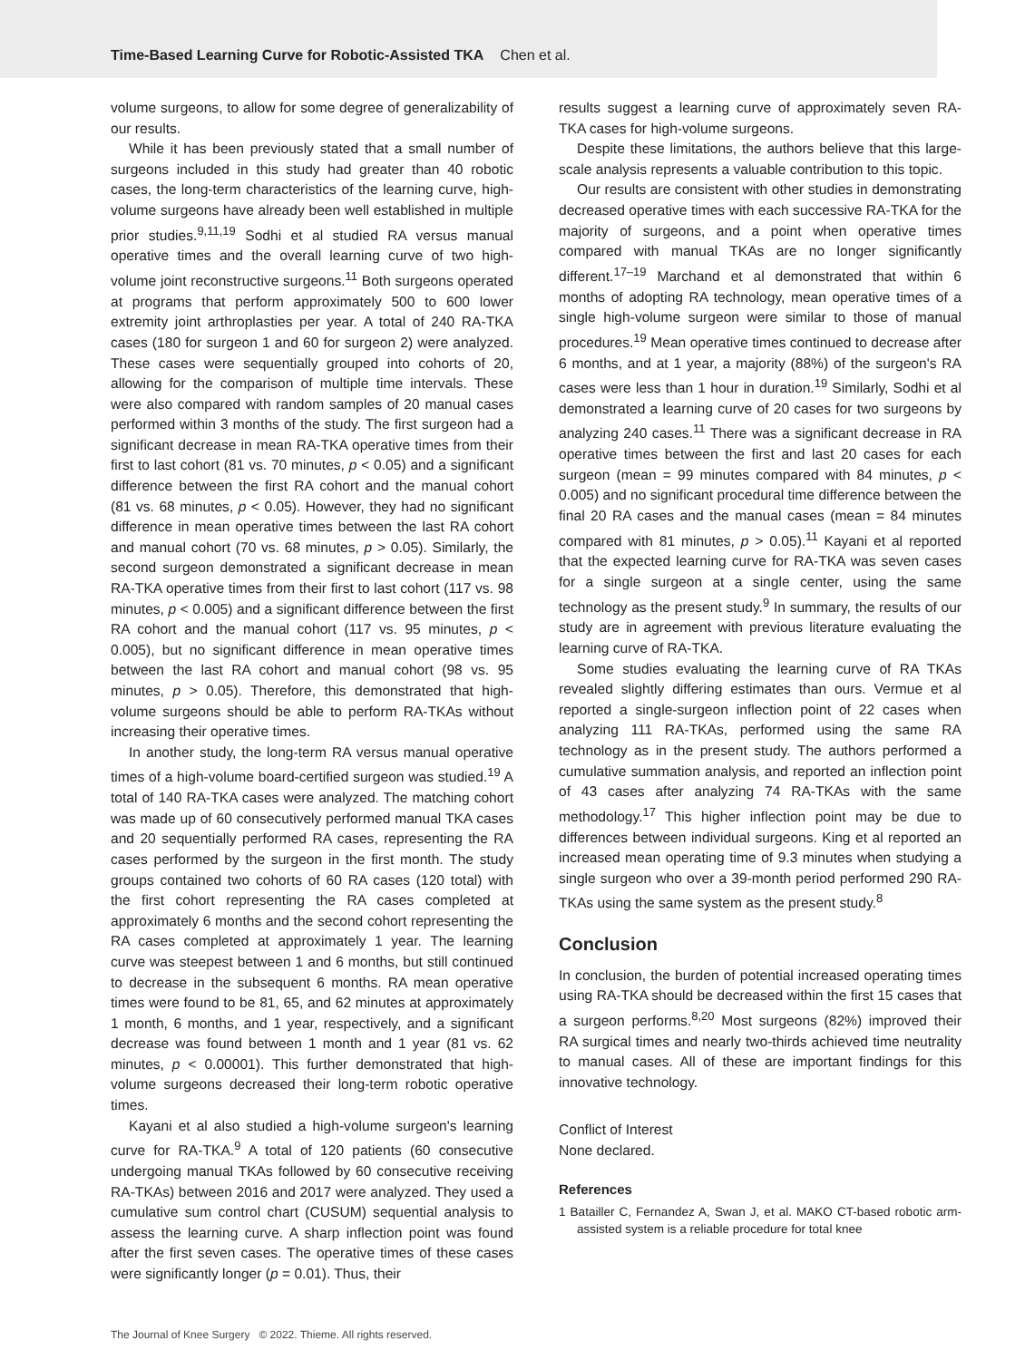Time-Based Learning Curve for Robotic-Assisted TKA Chen et al.
volume surgeons, to allow for some degree of generalizability of our results.
While it has been previously stated that a small number of surgeons included in this study had greater than 40 robotic cases, the long-term characteristics of the learning curve, high-volume surgeons have already been well established in multiple prior studies.<sup>9,11,19</sup> Sodhi et al studied RA versus manual operative times and the overall learning curve of two high-volume joint reconstructive surgeons.<sup>11</sup> Both surgeons operated at programs that perform approximately 500 to 600 lower extremity joint arthroplasties per year. A total of 240 RA-TKA cases (180 for surgeon 1 and 60 for surgeon 2) were analyzed. These cases were sequentially grouped into cohorts of 20, allowing for the comparison of multiple time intervals. These were also compared with random samples of 20 manual cases performed within 3 months of the study. The first surgeon had a significant decrease in mean RA-TKA operative times from their first to last cohort (81 vs. 70 minutes, p < 0.05) and a significant difference between the first RA cohort and the manual cohort (81 vs. 68 minutes, p < 0.05). However, they had no significant difference in mean operative times between the last RA cohort and manual cohort (70 vs. 68 minutes, p > 0.05). Similarly, the second surgeon demonstrated a significant decrease in mean RA-TKA operative times from their first to last cohort (117 vs. 98 minutes, p < 0.005) and a significant difference between the first RA cohort and the manual cohort (117 vs. 95 minutes, p < 0.005), but no significant difference in mean operative times between the last RA cohort and manual cohort (98 vs. 95 minutes, p > 0.05). Therefore, this demonstrated that high-volume surgeons should be able to perform RA-TKAs without increasing their operative times.
In another study, the long-term RA versus manual operative times of a high-volume board-certified surgeon was studied.<sup>19</sup> A total of 140 RA-TKA cases were analyzed. The matching cohort was made up of 60 consecutively performed manual TKA cases and 20 sequentially performed RA cases, representing the RA cases performed by the surgeon in the first month. The study groups contained two cohorts of 60 RA cases (120 total) with the first cohort representing the RA cases completed at approximately 6 months and the second cohort representing the RA cases completed at approximately 1 year. The learning curve was steepest between 1 and 6 months, but still continued to decrease in the subsequent 6 months. RA mean operative times were found to be 81, 65, and 62 minutes at approximately 1 month, 6 months, and 1 year, respectively, and a significant decrease was found between 1 month and 1 year (81 vs. 62 minutes, p < 0.00001). This further demonstrated that high-volume surgeons decreased their long-term robotic operative times.
Kayani et al also studied a high-volume surgeon's learning curve for RA-TKA.<sup>9</sup> A total of 120 patients (60 consecutive undergoing manual TKAs followed by 60 consecutive receiving RA-TKAs) between 2016 and 2017 were analyzed. They used a cumulative sum control chart (CUSUM) sequential analysis to assess the learning curve. A sharp inflection point was found after the first seven cases. The operative times of these cases were significantly longer (p = 0.01). Thus, their
results suggest a learning curve of approximately seven RA-TKA cases for high-volume surgeons.
Despite these limitations, the authors believe that this large-scale analysis represents a valuable contribution to this topic.
Our results are consistent with other studies in demonstrating decreased operative times with each successive RA-TKA for the majority of surgeons, and a point when operative times compared with manual TKAs are no longer significantly different.<sup>17–19</sup> Marchand et al demonstrated that within 6 months of adopting RA technology, mean operative times of a single high-volume surgeon were similar to those of manual procedures.<sup>19</sup> Mean operative times continued to decrease after 6 months, and at 1 year, a majority (88%) of the surgeon's RA cases were less than 1 hour in duration.<sup>19</sup> Similarly, Sodhi et al demonstrated a learning curve of 20 cases for two surgeons by analyzing 240 cases.<sup>11</sup> There was a significant decrease in RA operative times between the first and last 20 cases for each surgeon (mean = 99 minutes compared with 84 minutes, p < 0.005) and no significant procedural time difference between the final 20 RA cases and the manual cases (mean = 84 minutes compared with 81 minutes, p > 0.05).<sup>11</sup> Kayani et al reported that the expected learning curve for RA-TKA was seven cases for a single surgeon at a single center, using the same technology as the present study.<sup>9</sup> In summary, the results of our study are in agreement with previous literature evaluating the learning curve of RA-TKA.
Some studies evaluating the learning curve of RA TKAs revealed slightly differing estimates than ours. Vermue et al reported a single-surgeon inflection point of 22 cases when analyzing 111 RA-TKAs, performed using the same RA technology as in the present study. The authors performed a cumulative summation analysis, and reported an inflection point of 43 cases after analyzing 74 RA-TKAs with the same methodology.<sup>17</sup> This higher inflection point may be due to differences between individual surgeons. King et al reported an increased mean operating time of 9.3 minutes when studying a single surgeon who over a 39-month period performed 290 RA-TKAs using the same system as the present study.<sup>8</sup>
Conclusion
In conclusion, the burden of potential increased operating times using RA-TKA should be decreased within the first 15 cases that a surgeon performs.<sup>8,20</sup> Most surgeons (82%) improved their RA surgical times and nearly two-thirds achieved time neutrality to manual cases. All of these are important findings for this innovative technology.
Conflict of Interest
None declared.
References
1 Batailler C, Fernandez A, Swan J, et al. MAKO CT-based robotic arm-assisted system is a reliable procedure for total knee
The Journal of Knee Surgery © 2022. Thieme. All rights reserved.